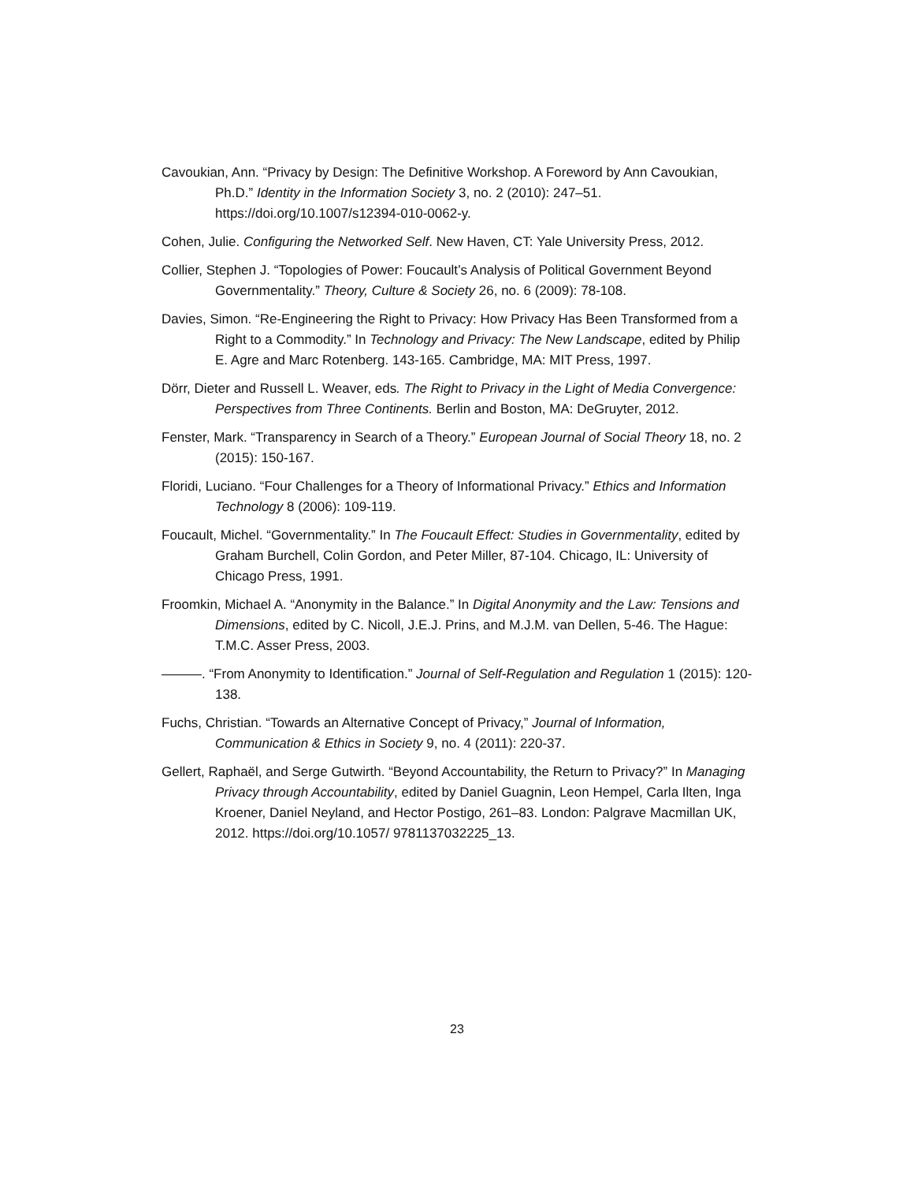Cavoukian, Ann. “Privacy by Design: The Definitive Workshop. A Foreword by Ann Cavoukian, Ph.D.” Identity in the Information Society 3, no. 2 (2010): 247–51. https://doi.org/10.1007/s12394-010-0062-y.
Cohen, Julie. Configuring the Networked Self. New Haven, CT: Yale University Press, 2012.
Collier, Stephen J. “Topologies of Power: Foucault’s Analysis of Political Government Beyond Governmentality.” Theory, Culture & Society 26, no. 6 (2009): 78-108.
Davies, Simon. “Re-Engineering the Right to Privacy: How Privacy Has Been Transformed from a Right to a Commodity.” In Technology and Privacy: The New Landscape, edited by Philip E. Agre and Marc Rotenberg. 143-165. Cambridge, MA: MIT Press, 1997.
Dörr, Dieter and Russell L. Weaver, eds. The Right to Privacy in the Light of Media Convergence: Perspectives from Three Continents. Berlin and Boston, MA: DeGruyter, 2012.
Fenster, Mark. “Transparency in Search of a Theory.” European Journal of Social Theory 18, no. 2 (2015): 150-167.
Floridi, Luciano. “Four Challenges for a Theory of Informational Privacy.” Ethics and Information Technology 8 (2006): 109-119.
Foucault, Michel. “Governmentality.” In The Foucault Effect: Studies in Governmentality, edited by Graham Burchell, Colin Gordon, and Peter Miller, 87-104. Chicago, IL: University of Chicago Press, 1991.
Froomkin, Michael A. “Anonymity in the Balance.” In Digital Anonymity and the Law: Tensions and Dimensions, edited by C. Nicoll, J.E.J. Prins, and M.J.M. van Dellen, 5-46. The Hague: T.M.C. Asser Press, 2003.
———. “From Anonymity to Identification.” Journal of Self-Regulation and Regulation 1 (2015): 120-138.
Fuchs, Christian. “Towards an Alternative Concept of Privacy,” Journal of Information, Communication & Ethics in Society 9, no. 4 (2011): 220-37.
Gellert, Raphaël, and Serge Gutwirth. “Beyond Accountability, the Return to Privacy?” In Managing Privacy through Accountability, edited by Daniel Guagnin, Leon Hempel, Carla Ilten, Inga Kroener, Daniel Neyland, and Hector Postigo, 261–83. London: Palgrave Macmillan UK, 2012. https://doi.org/10.1057/ 9781137032225_13.
23